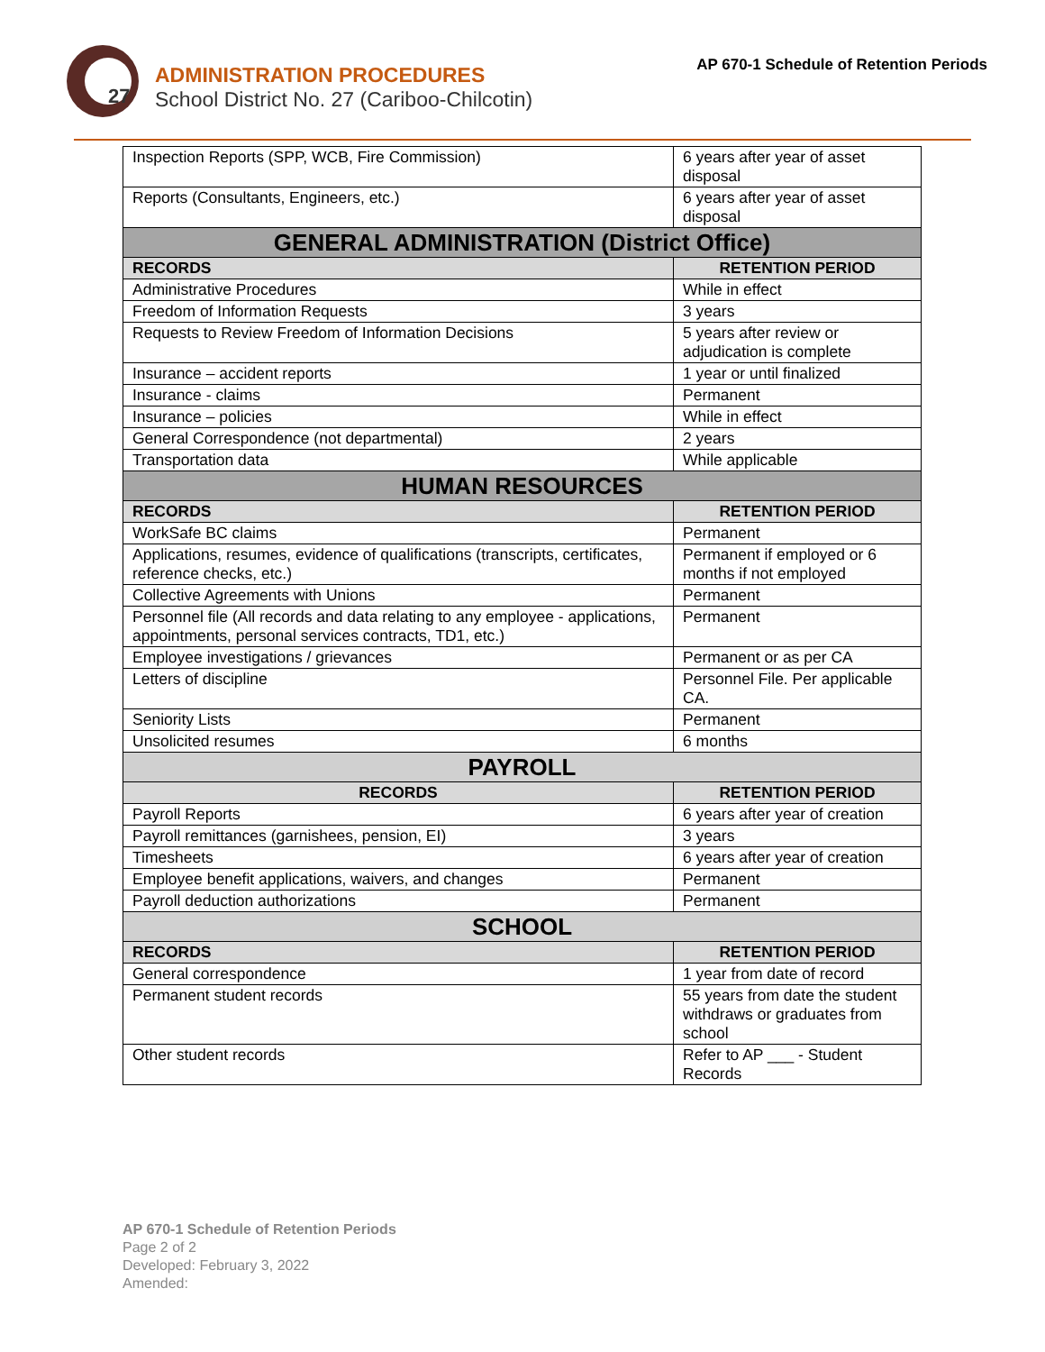27
ADMINISTRATION PROCEDURES
School District No. 27 (Cariboo-Chilcotin)
AP 670-1 Schedule of Retention Periods
| Inspection Reports (SPP, WCB, Fire Commission) | 6 years after year of asset disposal |
| Reports (Consultants, Engineers, etc.) | 6 years after year of asset disposal |
| GENERAL ADMINISTRATION (District Office) | |
| RECORDS | RETENTION PERIOD |
| Administrative Procedures | While in effect |
| Freedom of Information Requests | 3 years |
| Requests to Review Freedom of Information Decisions | 5 years after review or adjudication is complete |
| Insurance – accident reports | 1 year or until finalized |
| Insurance - claims | Permanent |
| Insurance – policies | While in effect |
| General Correspondence (not departmental) | 2 years |
| Transportation data | While applicable |
| HUMAN RESOURCES | |
| RECORDS | RETENTION PERIOD |
| WorkSafe BC claims | Permanent |
| Applications, resumes, evidence of qualifications (transcripts, certificates, reference checks, etc.) | Permanent if employed or 6 months if not employed |
| Collective Agreements with Unions | Permanent |
| Personnel file (All records and data relating to any employee - applications, appointments, personal services contracts, TD1, etc.) | Permanent |
| Employee investigations / grievances | Permanent or as per CA |
| Letters of discipline | Personnel File. Per applicable CA. |
| Seniority Lists | Permanent |
| Unsolicited resumes | 6 months |
| PAYROLL | |
| RECORDS | RETENTION PERIOD |
| Payroll Reports | 6 years after year of creation |
| Payroll remittances (garnishees, pension, EI) | 3 years |
| Timesheets | 6 years after year of creation |
| Employee benefit applications, waivers, and changes | Permanent |
| Payroll deduction authorizations | Permanent |
| SCHOOL | |
| RECORDS | RETENTION PERIOD |
| General correspondence | 1 year from date of record |
| Permanent student records | 55 years from date the student withdraws or graduates from school |
| Other student records | Refer to AP ___ - Student Records |
AP 670-1 Schedule of Retention Periods
Page 2 of 2
Developed: February 3, 2022
Amended: